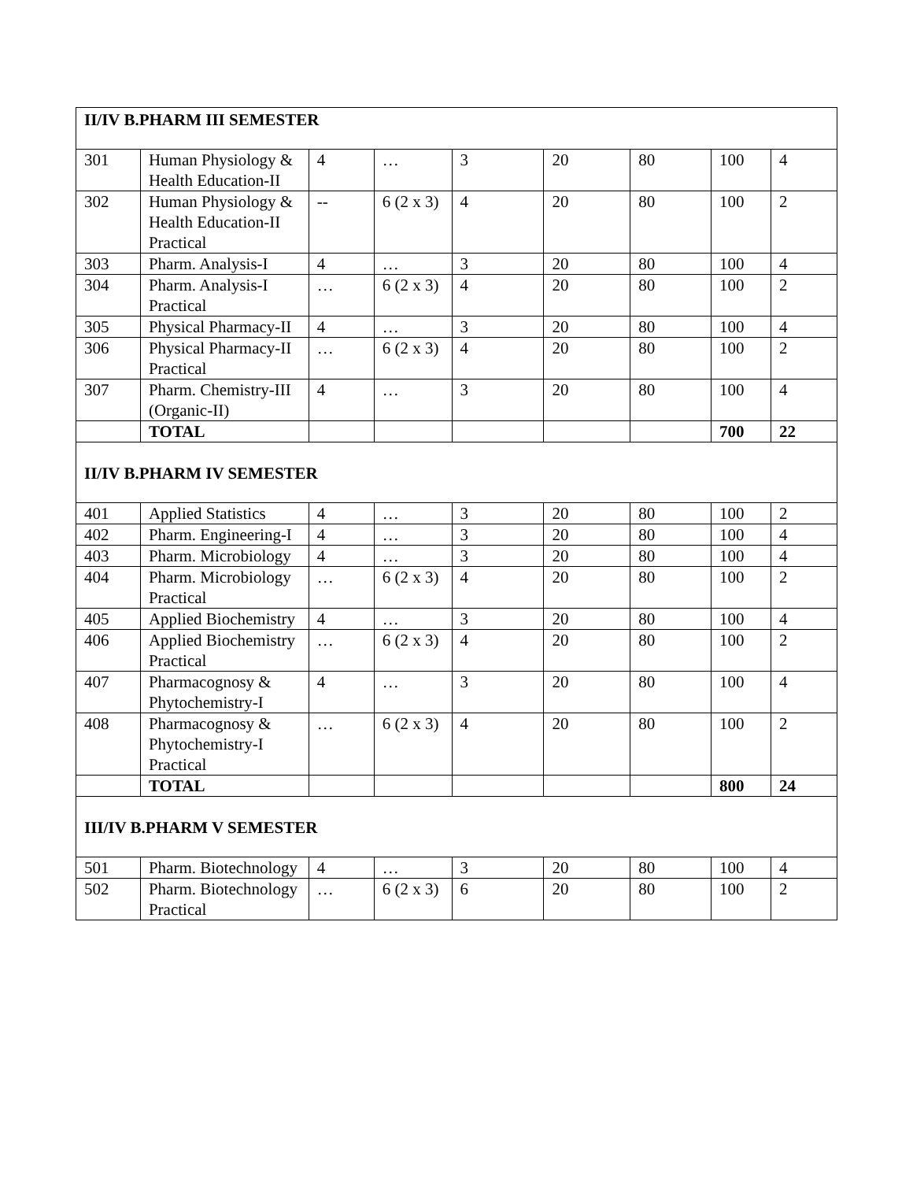| II/IV B.PHARM III SEMESTER | | | | | | | | |
| 301 | Human Physiology & Health Education-II | 4 | … | 3 | 20 | 80 | 100 | 4 |
| 302 | Human Physiology & Health Education-II Practical | -- | 6 (2 x 3) | 4 | 20 | 80 | 100 | 2 |
| 303 | Pharm. Analysis-I | 4 | … | 3 | 20 | 80 | 100 | 4 |
| 304 | Pharm. Analysis-I Practical | … | 6 (2 x 3) | 4 | 20 | 80 | 100 | 2 |
| 305 | Physical Pharmacy-II | 4 | … | 3 | 20 | 80 | 100 | 4 |
| 306 | Physical Pharmacy-II Practical | … | 6 (2 x 3) | 4 | 20 | 80 | 100 | 2 |
| 307 | Pharm. Chemistry-III (Organic-II) | 4 | … | 3 | 20 | 80 | 100 | 4 |
| | TOTAL | | | | | | 700 | 22 |
| II/IV B.PHARM IV SEMESTER | | | | | | | | |
| 401 | Applied Statistics | 4 | … | 3 | 20 | 80 | 100 | 2 |
| 402 | Pharm. Engineering-I | 4 | … | 3 | 20 | 80 | 100 | 4 |
| 403 | Pharm. Microbiology | 4 | … | 3 | 20 | 80 | 100 | 4 |
| 404 | Pharm. Microbiology Practical | … | 6 (2 x 3) | 4 | 20 | 80 | 100 | 2 |
| 405 | Applied Biochemistry | 4 | … | 3 | 20 | 80 | 100 | 4 |
| 406 | Applied Biochemistry Practical | … | 6 (2 x 3) | 4 | 20 | 80 | 100 | 2 |
| 407 | Pharmacognosy & Phytochemistry-I | 4 | … | 3 | 20 | 80 | 100 | 4 |
| 408 | Pharmacognosy & Phytochemistry-I Practical | … | 6 (2 x 3) | 4 | 20 | 80 | 100 | 2 |
| | TOTAL | | | | | | 800 | 24 |
| III/IV B.PHARM V SEMESTER | | | | | | | | |
| 501 | Pharm. Biotechnology | 4 | … | 3 | 20 | 80 | 100 | 4 |
| 502 | Pharm. Biotechnology Practical | … | 6 (2 x 3) | 6 | 20 | 80 | 100 | 2 |